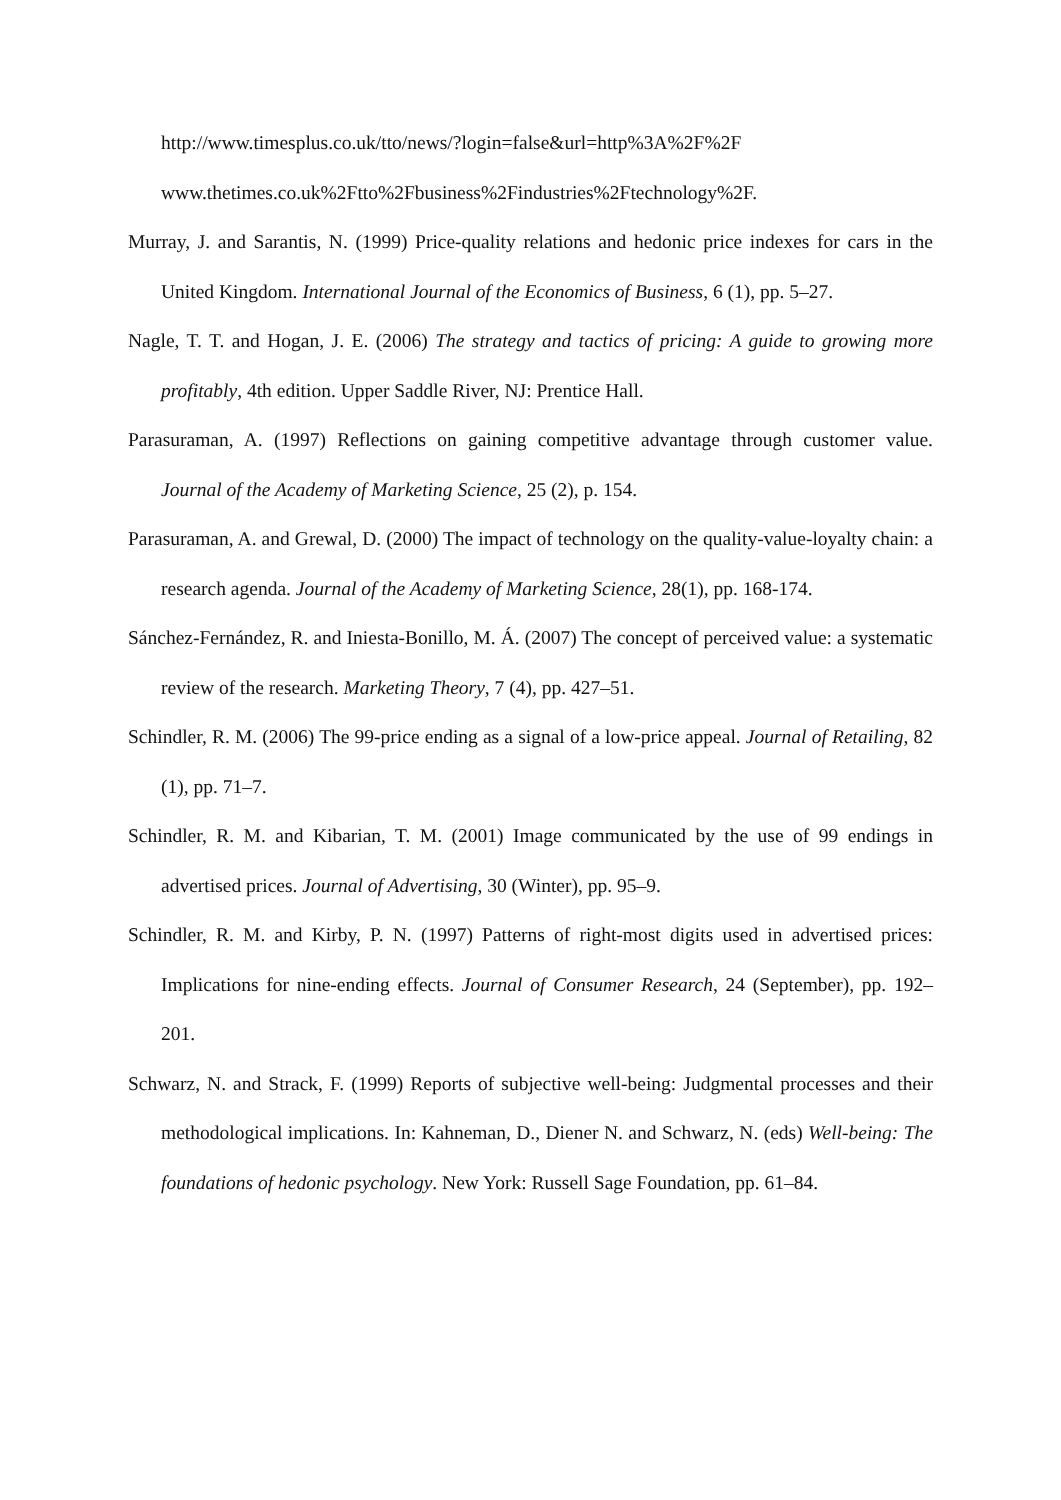http://www.timesplus.co.uk/tto/news/?login=false&url=http%3A%2F%2F
www.thetimes.co.uk%2Ftto%2Fbusiness%2Findustries%2Ftechnology%2F.
Murray, J. and Sarantis, N. (1999) Price-quality relations and hedonic price indexes for cars in the United Kingdom. International Journal of the Economics of Business, 6 (1), pp. 5–27.
Nagle, T. T. and Hogan, J. E. (2006) The strategy and tactics of pricing: A guide to growing more profitably, 4th edition. Upper Saddle River, NJ: Prentice Hall.
Parasuraman, A. (1997) Reflections on gaining competitive advantage through customer value. Journal of the Academy of Marketing Science, 25 (2), p. 154.
Parasuraman, A. and Grewal, D. (2000) The impact of technology on the quality-value-loyalty chain: a research agenda. Journal of the Academy of Marketing Science, 28(1), pp. 168-174.
Sánchez-Fernández, R. and Iniesta-Bonillo, M. Á. (2007) The concept of perceived value: a systematic review of the research. Marketing Theory, 7 (4), pp. 427–51.
Schindler, R. M. (2006) The 99-price ending as a signal of a low-price appeal. Journal of Retailing, 82 (1), pp. 71–7.
Schindler, R. M. and Kibarian, T. M. (2001) Image communicated by the use of 99 endings in advertised prices. Journal of Advertising, 30 (Winter), pp. 95–9.
Schindler, R. M. and Kirby, P. N. (1997) Patterns of right-most digits used in advertised prices: Implications for nine-ending effects. Journal of Consumer Research, 24 (September), pp. 192–201.
Schwarz, N. and Strack, F. (1999) Reports of subjective well-being: Judgmental processes and their methodological implications. In: Kahneman, D., Diener N. and Schwarz, N. (eds) Well-being: The foundations of hedonic psychology. New York: Russell Sage Foundation, pp. 61–84.